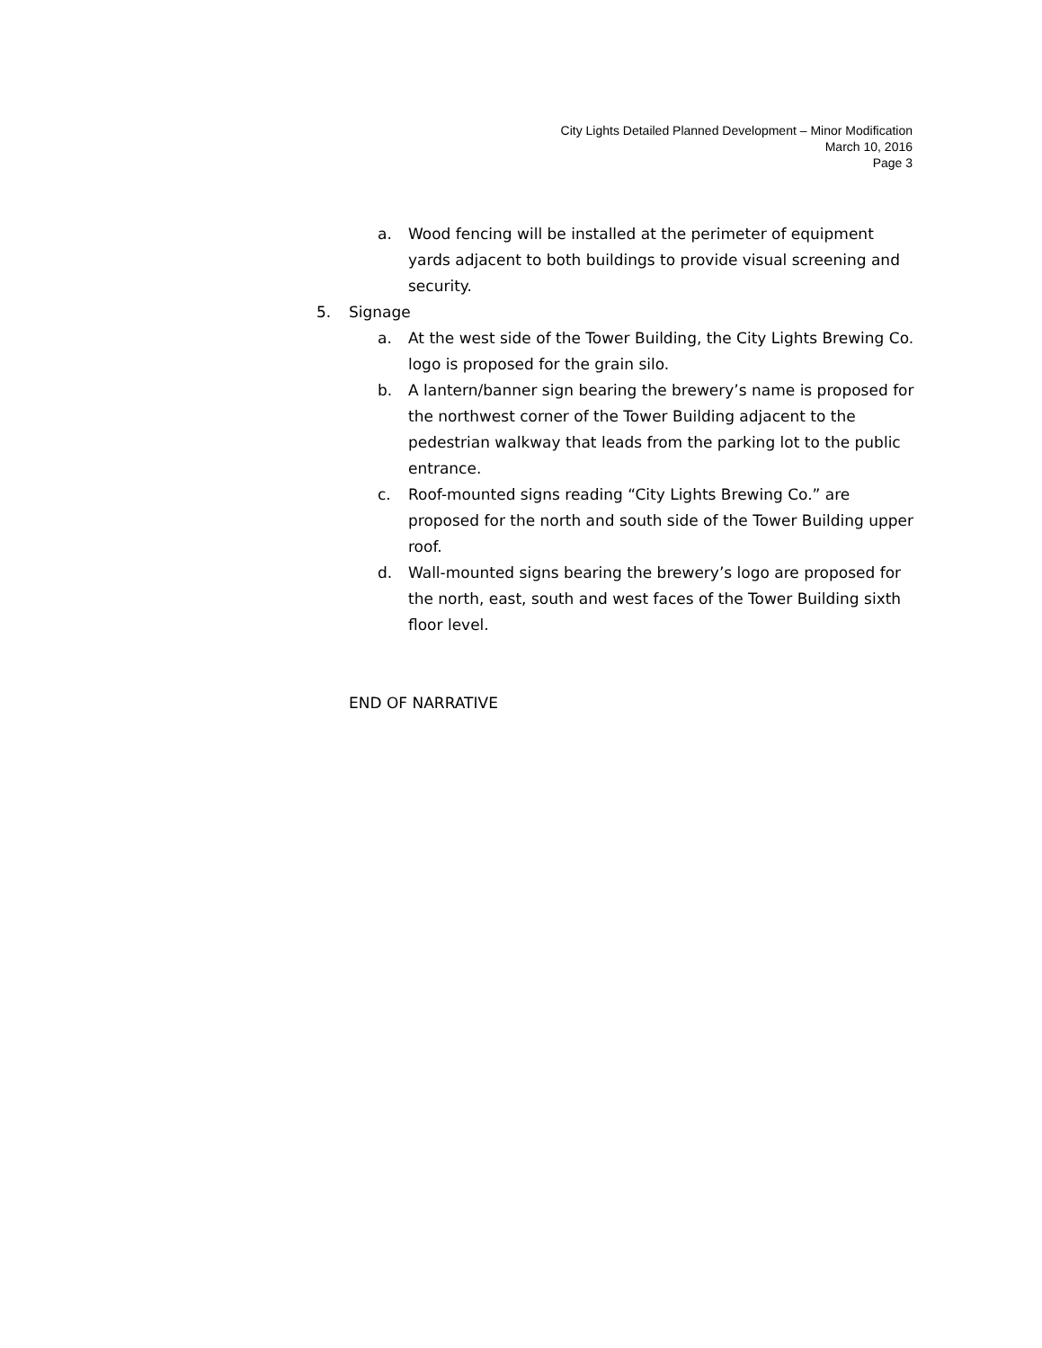City Lights Detailed Planned Development – Minor Modification
March 10, 2016
Page 3
a. Wood fencing will be installed at the perimeter of equipment yards adjacent to both buildings to provide visual screening and security.
5. Signage
a. At the west side of the Tower Building, the City Lights Brewing Co. logo is proposed for the grain silo.
b. A lantern/banner sign bearing the brewery’s name is proposed for the northwest corner of the Tower Building adjacent to the pedestrian walkway that leads from the parking lot to the public entrance.
c. Roof-mounted signs reading “City Lights Brewing Co.” are proposed for the north and south side of the Tower Building upper roof.
d. Wall-mounted signs bearing the brewery’s logo are proposed for the north, east, south and west faces of the Tower Building sixth floor level.
END OF NARRATIVE